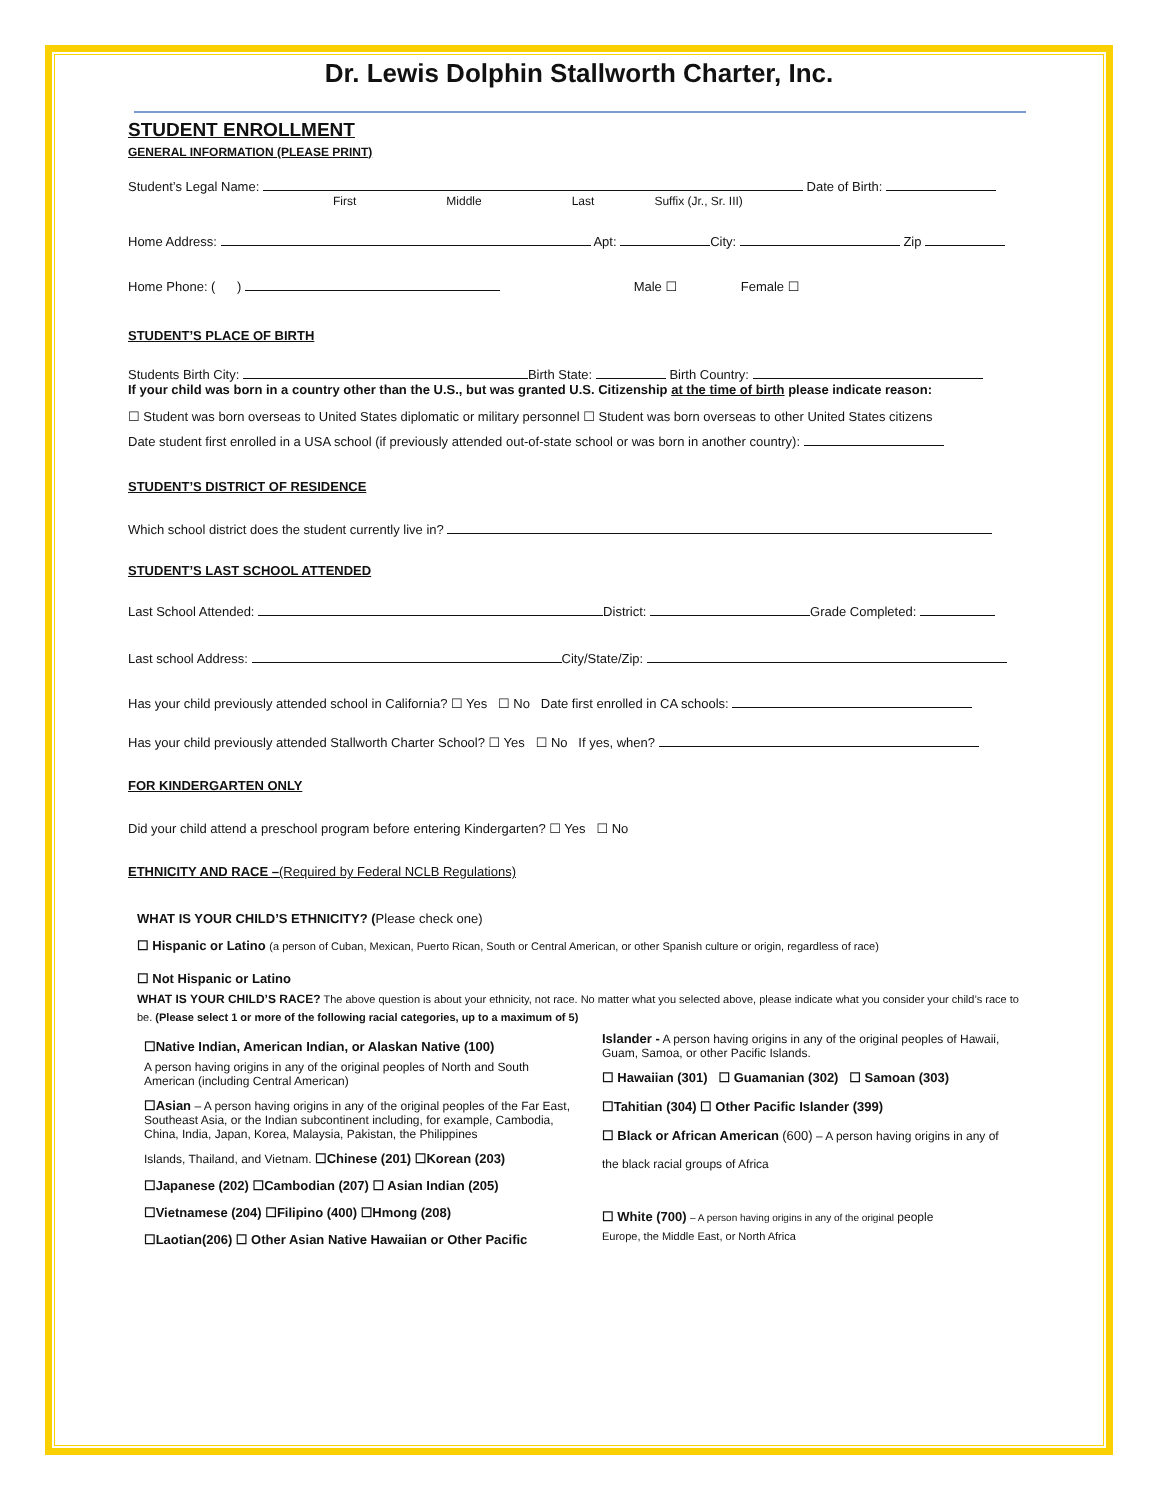Dr. Lewis Dolphin Stallworth Charter, Inc.
STUDENT ENROLLMENT
GENERAL INFORMATION (PLEASE PRINT)
Student’s Legal Name: Date of Birth:
First Middle Last Suffix (Jr., Sr. III)
Home Address: Apt: City: Zip
Home Phone: ( ) Male ☐ Female ☐
STUDENT’S PLACE OF BIRTH
Students Birth City: Birth State: Birth Country:
If your child was born in a country other than the U.S., but was granted U.S. Citizenship at the time of birth please indicate reason:
☐ Student was born overseas to United States diplomatic or military personnel ☐ Student was born overseas to other United States citizens
Date student first enrolled in a USA school (if previously attended out-of-state school or was born in another country):
STUDENT’S DISTRICT OF RESIDENCE
Which school district does the student currently live in?
STUDENT’S LAST SCHOOL ATTENDED
Last School Attended: District: Grade Completed:
Last school Address: City/State/Zip:
Has your child previously attended school in California? ☐ Yes ☐ No Date first enrolled in CA schools:
Has your child previously attended Stallworth Charter School? ☐ Yes ☐ No If yes, when?
FOR KINDERGARTEN ONLY
Did your child attend a preschool program before entering Kindergarten? ☐ Yes ☐ No
ETHNICITY AND RACE –(Required by Federal NCLB Regulations)
WHAT IS YOUR CHILD’S ETHNICITY? (Please check one)
☐ Hispanic or Latino (a person of Cuban, Mexican, Puerto Rican, South or Central American, or other Spanish culture or origin, regardless of race)
☐ Not Hispanic or Latino
WHAT IS YOUR CHILD’S RACE? The above question is about your ethnicity, not race. No matter what you selected above, please indicate what you consider your child’s race to be. (Please select 1 or more of the following racial categories, up to a maximum of 5)
☐Native Indian, American Indian, or Alaskan Native (100)
A person having origins in any of the original peoples of North and South American (including Central American)
☐Asian – A person having origins in any of the original peoples of the Far East, Southeast Asia, or the Indian subcontinent including, for example, Cambodia, China, India, Japan, Korea, Malaysia, Pakistan, the Philippines
Islands, Thailand, and Vietnam. ☐Chinese (201) ☐Korean (203)
☐Japanese (202) ☐Cambodian (207) ☐ Asian Indian (205)
☐Vietnamese (204) ☐Filipino (400) ☐Hmong (208)
☐Laotian(206) ☐ Other Asian Native Hawaiian or Other Pacific
Islander - A person having origins in any of the original peoples of Hawaii, Guam, Samoa, or other Pacific Islands.
☐ Hawaiian (301) ☐ Guamanian (302) ☐ Samoan (303)
☐Tahitian (304) ☐ Other Pacific Islander (399)
☐ Black or African American (600) – A person having origins in any of
the black racial groups of Africa
☐ White (700) – A person having origins in any of the original people
Europe, the Middle East, or North Africa